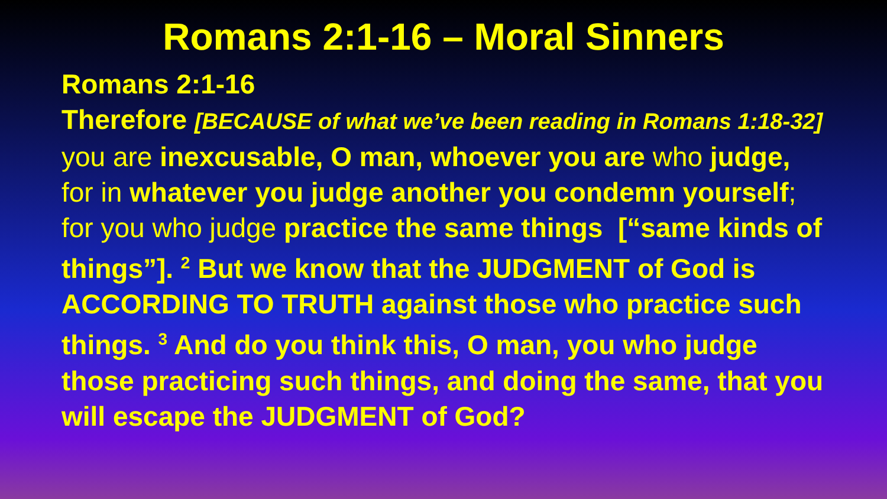Romans 2:1-16 – Moral Sinners
Romans 2:1-16
Therefore [BECAUSE of what we’ve been reading in Romans 1:18-32] you are inexcusable, O man, whoever you are who judge, for in whatever you judge another you condemn yourself; for you who judge practice the same things [“same kinds of things”]. <sup>2</sup> But we know that the JUDGMENT of God is ACCORDING TO TRUTH against those who practice such things. <sup>3</sup> And do you think this, O man, you who judge those practicing such things, and doing the same, that you will escape the JUDGMENT of God?